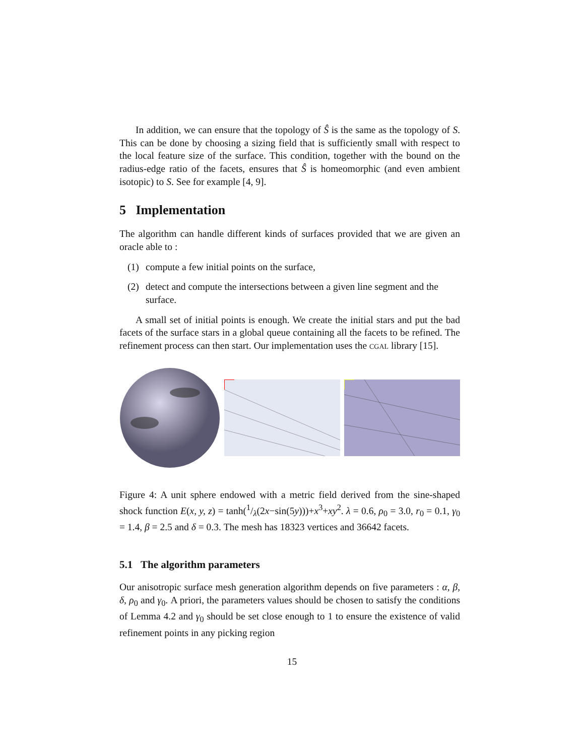In addition, we can ensure that the topology of Ŝ is the same as the topology of S. This can be done by choosing a sizing field that is sufficiently small with respect to the local feature size of the surface. This condition, together with the bound on the radius-edge ratio of the facets, ensures that Ŝ is homeomorphic (and even ambient isotopic) to S. See for example [4, 9].
5 Implementation
The algorithm can handle different kinds of surfaces provided that we are given an oracle able to :
(1) compute a few initial points on the surface,
(2) detect and compute the intersections between a given line segment and the surface.
A small set of initial points is enough. We create the initial stars and put the bad facets of the surface stars in a global queue containing all the facets to be refined. The refinement process can then start. Our implementation uses the cgal library [15].
Figure 4: A unit sphere endowed with a metric field derived from the sine-shaped shock function E(x, y, z) = tanh(1/λ(2x−sin(5y)))+x<sup>3</sup>+xy<sup>2</sup>. λ = 0.6, ρ<sub>0</sub> = 3.0, r<sub>0</sub> = 0.1, γ<sub>0</sub> = 1.4, β = 2.5 and δ = 0.3. The mesh has 18323 vertices and 36642 facets.
5.1 The algorithm parameters
Our anisotropic surface mesh generation algorithm depends on five parameters : α, β, δ, ρ<sub>0</sub> and γ<sub>0</sub>. A priori, the parameters values should be chosen to satisfy the conditions of Lemma 4.2 and γ<sub>0</sub> should be set close enough to 1 to ensure the existence of valid refinement points in any picking region
15